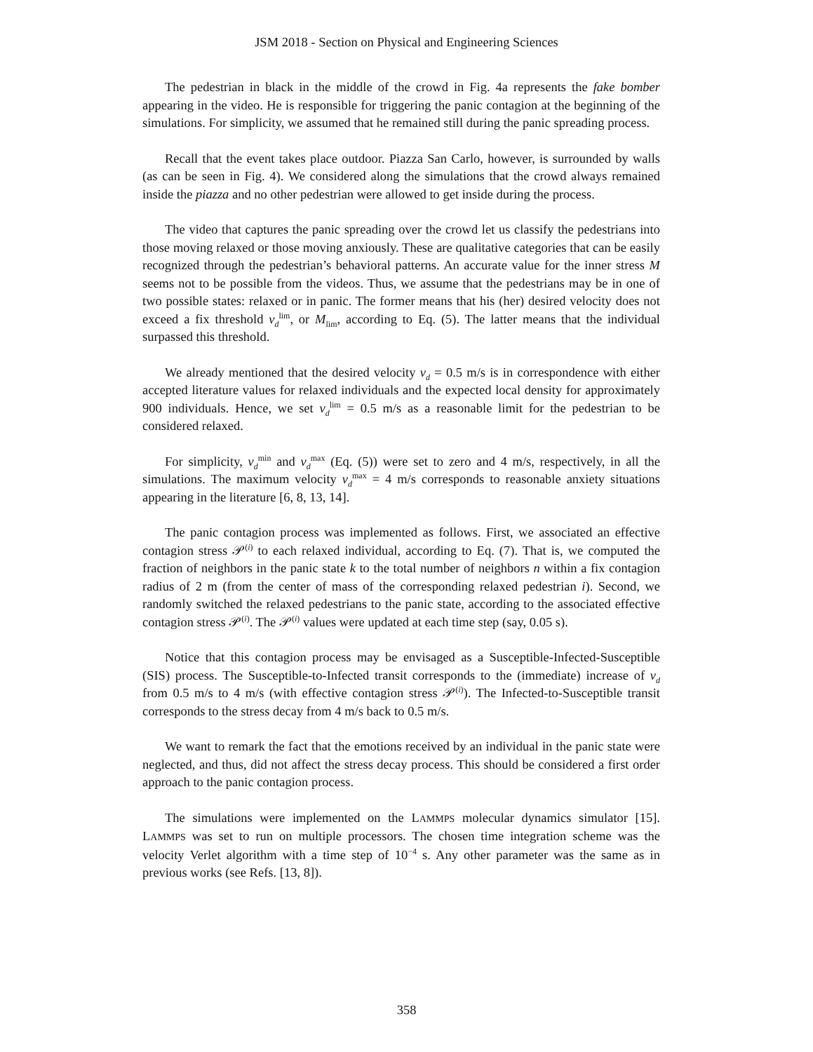JSM 2018 - Section on Physical and Engineering Sciences
The pedestrian in black in the middle of the crowd in Fig. 4a represents the fake bomber appearing in the video. He is responsible for triggering the panic contagion at the beginning of the simulations. For simplicity, we assumed that he remained still during the panic spreading process.
Recall that the event takes place outdoor. Piazza San Carlo, however, is surrounded by walls (as can be seen in Fig. 4). We considered along the simulations that the crowd always remained inside the piazza and no other pedestrian were allowed to get inside during the process.
The video that captures the panic spreading over the crowd let us classify the pedestrians into those moving relaxed or those moving anxiously. These are qualitative categories that can be easily recognized through the pedestrian’s behavioral patterns. An accurate value for the inner stress M seems not to be possible from the videos. Thus, we assume that the pedestrians may be in one of two possible states: relaxed or in panic. The former means that his (her) desired velocity does not exceed a fix threshold v<sub>d</sub><sup>lim</sup>, or M<sub>lim</sub>, according to Eq. (5). The latter means that the individual surpassed this threshold.
We already mentioned that the desired velocity v<sub>d</sub> = 0.5 m/s is in correspondence with either accepted literature values for relaxed individuals and the expected local density for approximately 900 individuals. Hence, we set v<sub>d</sub><sup>lim</sup> = 0.5 m/s as a reasonable limit for the pedestrian to be considered relaxed.
For simplicity, v<sub>d</sub><sup>min</sup> and v<sub>d</sub><sup>max</sup> (Eq. (5)) were set to zero and 4 m/s, respectively, in all the simulations. The maximum velocity v<sub>d</sub><sup>max</sup> = 4 m/s corresponds to reasonable anxiety situations appearing in the literature [6, 8, 13, 14].
The panic contagion process was implemented as follows. First, we associated an effective contagion stress 𝒫<sup>(i)</sup> to each relaxed individual, according to Eq. (7). That is, we computed the fraction of neighbors in the panic state k to the total number of neighbors n within a fix contagion radius of 2 m (from the center of mass of the corresponding relaxed pedestrian i). Second, we randomly switched the relaxed pedestrians to the panic state, according to the associated effective contagion stress 𝒫<sup>(i)</sup>. The 𝒫<sup>(i)</sup> values were updated at each time step (say, 0.05 s).
Notice that this contagion process may be envisaged as a Susceptible-Infected-Susceptible (SIS) process. The Susceptible-to-Infected transit corresponds to the (immediate) increase of v<sub>d</sub> from 0.5 m/s to 4 m/s (with effective contagion stress 𝒫<sup>(i)</sup>). The Infected-to-Susceptible transit corresponds to the stress decay from 4 m/s back to 0.5 m/s.
We want to remark the fact that the emotions received by an individual in the panic state were neglected, and thus, did not affect the stress decay process. This should be considered a first order approach to the panic contagion process.
The simulations were implemented on the LAMMPS molecular dynamics simulator [15]. LAMMPS was set to run on multiple processors. The chosen time integration scheme was the velocity Verlet algorithm with a time step of 10<sup>−4</sup> s. Any other parameter was the same as in previous works (see Refs. [13, 8]).
358